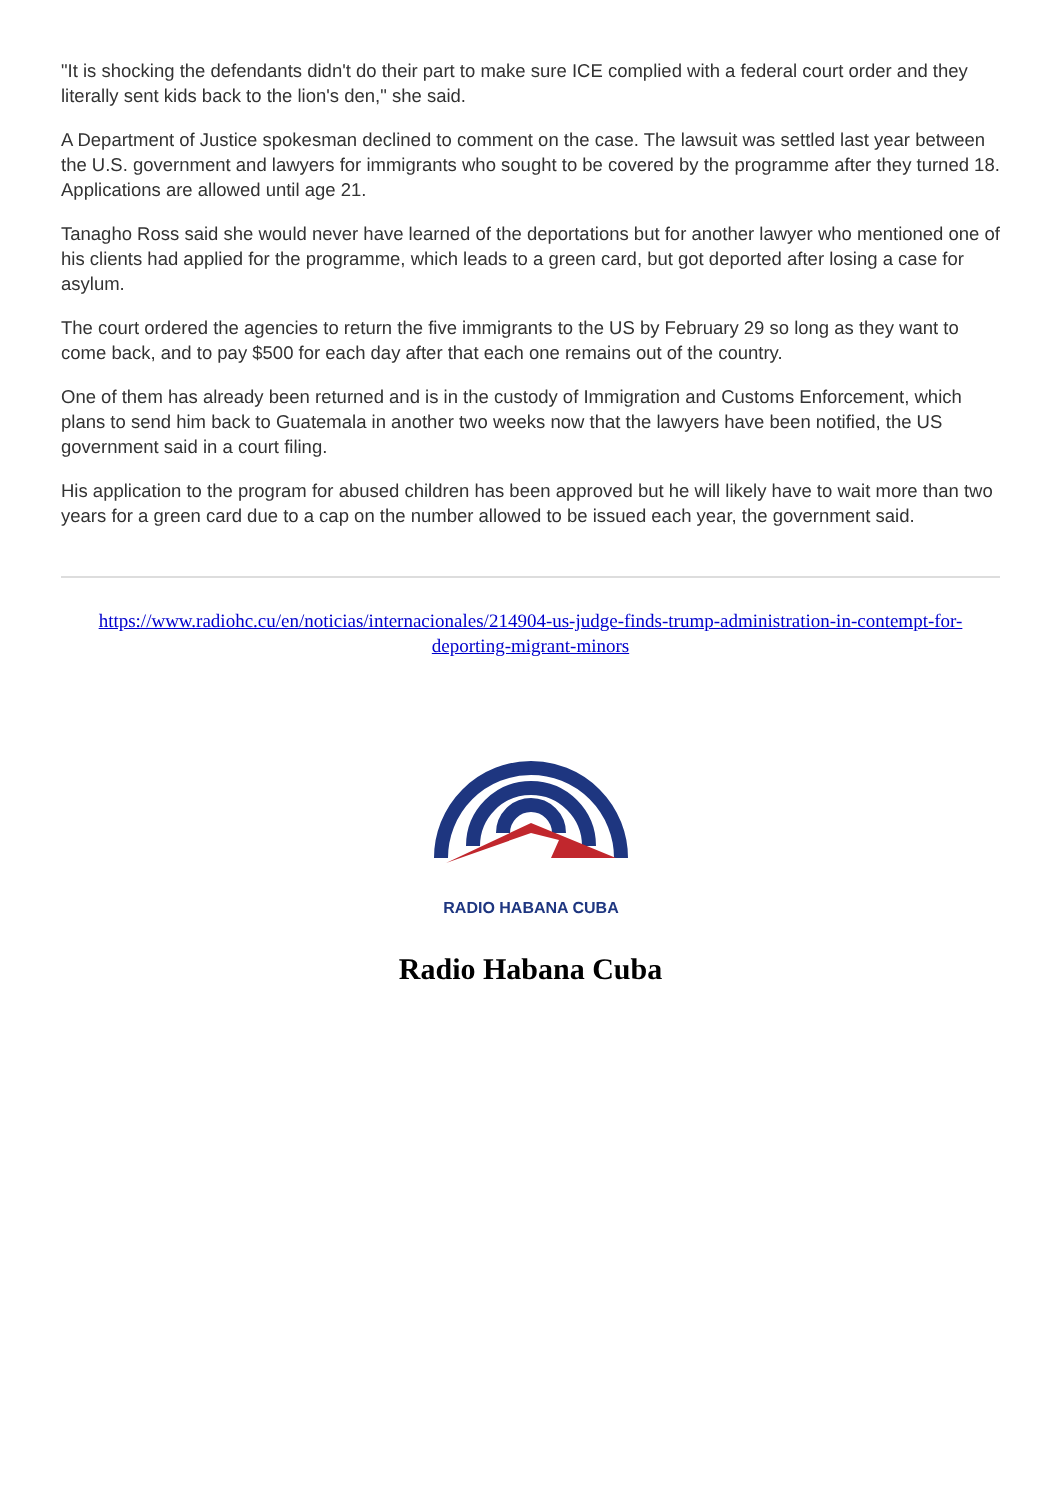"It is shocking the defendants didn't do their part to make sure ICE complied with a federal court order and they literally sent kids back to the lion's den," she said.
A Department of Justice spokesman declined to comment on the case. The lawsuit was settled last year between the U.S. government and lawyers for immigrants who sought to be covered by the programme after they turned 18. Applications are allowed until age 21.
Tanagho Ross said she would never have learned of the deportations but for another lawyer who mentioned one of his clients had applied for the programme, which leads to a green card, but got deported after losing a case for asylum.
The court ordered the agencies to return the five immigrants to the US by February 29 so long as they want to come back, and to pay $500 for each day after that each one remains out of the country.
One of them has already been returned and is in the custody of Immigration and Customs Enforcement, which plans to send him back to Guatemala in another two weeks now that the lawyers have been notified, the US government said in a court filing.
His application to the program for abused children has been approved but he will likely have to wait more than two years for a green card due to a cap on the number allowed to be issued each year, the government said.
https://www.radiohc.cu/en/noticias/internacionales/214904-us-judge-finds-trump-administration-in-contempt-for-deporting-migrant-minors
RADIO HABANA CUBA
Radio Habana Cuba